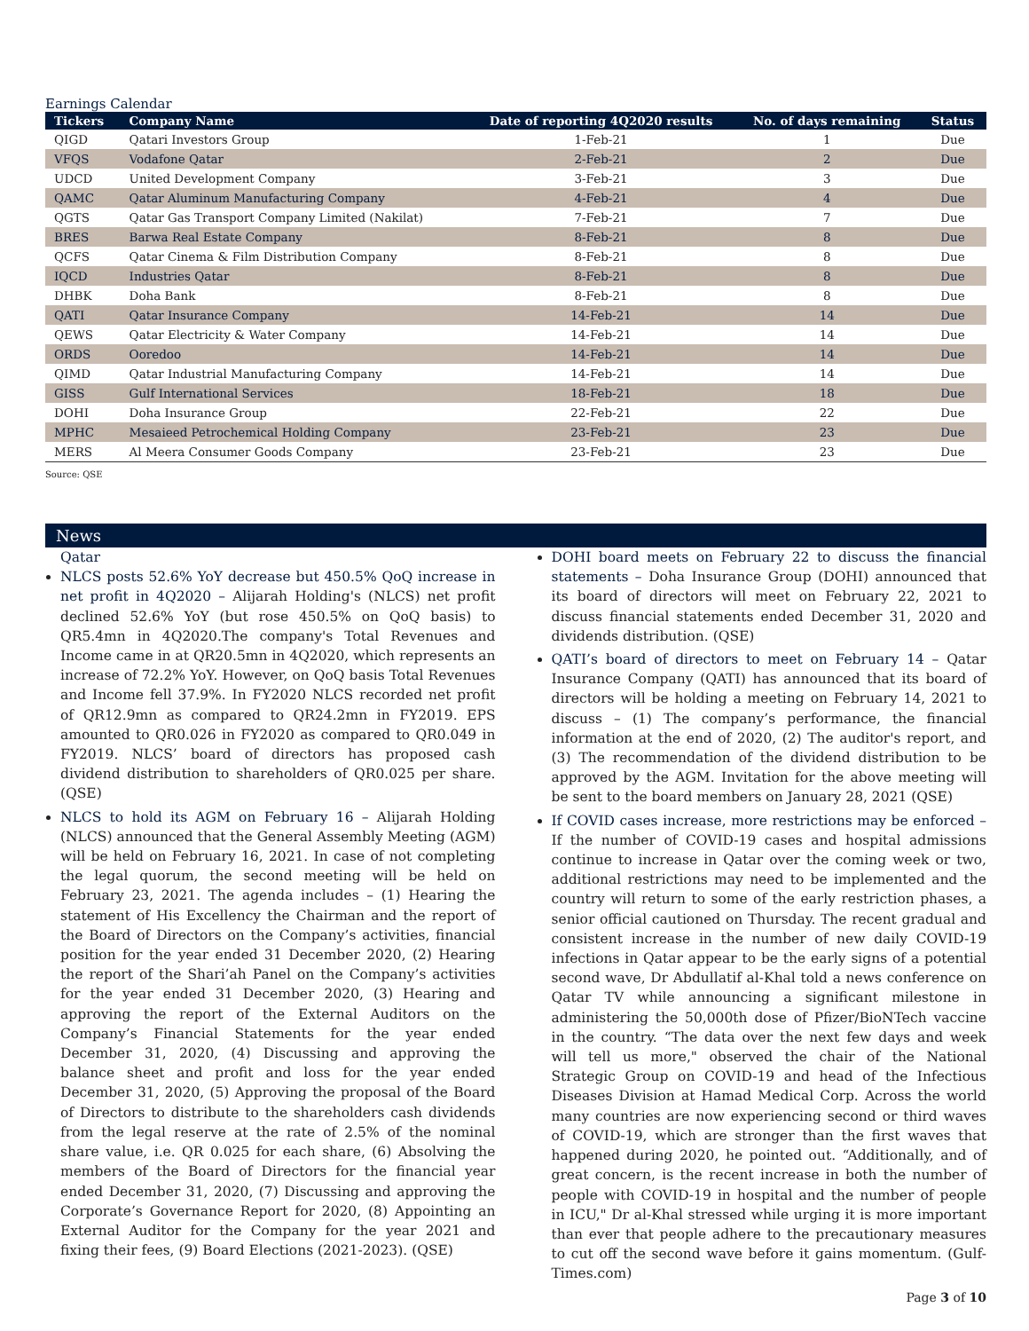Earnings Calendar
| Tickers | Company Name | Date of reporting 4Q2020 results | No. of days remaining | Status |
| --- | --- | --- | --- | --- |
| QIGD | Qatari Investors Group | 1-Feb-21 | 1 | Due |
| VFQS | Vodafone Qatar | 2-Feb-21 | 2 | Due |
| UDCD | United Development Company | 3-Feb-21 | 3 | Due |
| QAMC | Qatar Aluminum Manufacturing Company | 4-Feb-21 | 4 | Due |
| QGTS | Qatar Gas Transport Company Limited (Nakilat) | 7-Feb-21 | 7 | Due |
| BRES | Barwa Real Estate Company | 8-Feb-21 | 8 | Due |
| QCFS | Qatar Cinema & Film Distribution Company | 8-Feb-21 | 8 | Due |
| IQCD | Industries Qatar | 8-Feb-21 | 8 | Due |
| DHBK | Doha Bank | 8-Feb-21 | 8 | Due |
| QATI | Qatar Insurance Company | 14-Feb-21 | 14 | Due |
| QEWS | Qatar Electricity & Water Company | 14-Feb-21 | 14 | Due |
| ORDS | Ooredoo | 14-Feb-21 | 14 | Due |
| QIMD | Qatar Industrial Manufacturing Company | 14-Feb-21 | 14 | Due |
| GISS | Gulf International Services | 18-Feb-21 | 18 | Due |
| DOHI | Doha Insurance Group | 22-Feb-21 | 22 | Due |
| MPHC | Mesaieed Petrochemical Holding Company | 23-Feb-21 | 23 | Due |
| MERS | Al Meera Consumer Goods Company | 23-Feb-21 | 23 | Due |
Source: QSE
News
Qatar
NLCS posts 52.6% YoY decrease but 450.5% QoQ increase in net profit in 4Q2020 – Alijarah Holding's (NLCS) net profit declined 52.6% YoY (but rose 450.5% on QoQ basis) to QR5.4mn in 4Q2020.The company's Total Revenues and Income came in at QR20.5mn in 4Q2020, which represents an increase of 72.2% YoY. However, on QoQ basis Total Revenues and Income fell 37.9%. In FY2020 NLCS recorded net profit of QR12.9mn as compared to QR24.2mn in FY2019. EPS amounted to QR0.026 in FY2020 as compared to QR0.049 in FY2019. NLCS’ board of directors has proposed cash dividend distribution to shareholders of QR0.025 per share. (QSE)
NLCS to hold its AGM on February 16 – Alijarah Holding (NLCS) announced that the General Assembly Meeting (AGM) will be held on February 16, 2021. In case of not completing the legal quorum, the second meeting will be held on February 23, 2021. The agenda includes – (1) Hearing the statement of His Excellency the Chairman and the report of the Board of Directors on the Company’s activities, financial position for the year ended 31 December 2020, (2) Hearing the report of the Shari’ah Panel on the Company’s activities for the year ended 31 December 2020, (3) Hearing and approving the report of the External Auditors on the Company’s Financial Statements for the year ended December 31, 2020, (4) Discussing and approving the balance sheet and profit and loss for the year ended December 31, 2020, (5) Approving the proposal of the Board of Directors to distribute to the shareholders cash dividends from the legal reserve at the rate of 2.5% of the nominal share value, i.e. QR 0.025 for each share, (6) Absolving the members of the Board of Directors for the financial year ended December 31, 2020, (7) Discussing and approving the Corporate’s Governance Report for 2020, (8) Appointing an External Auditor for the Company for the year 2021 and fixing their fees, (9) Board Elections (2021-2023). (QSE)
DOHI board meets on February 22 to discuss the financial statements – Doha Insurance Group (DOHI) announced that its board of directors will meet on February 22, 2021 to discuss financial statements ended December 31, 2020 and dividends distribution. (QSE)
QATI’s board of directors to meet on February 14 – Qatar Insurance Company (QATI) has announced that its board of directors will be holding a meeting on February 14, 2021 to discuss – (1) The company’s performance, the financial information at the end of 2020, (2) The auditor's report, and (3) The recommendation of the dividend distribution to be approved by the AGM. Invitation for the above meeting will be sent to the board members on January 28, 2021 (QSE)
If COVID cases increase, more restrictions may be enforced – If the number of COVID-19 cases and hospital admissions continue to increase in Qatar over the coming week or two, additional restrictions may need to be implemented and the country will return to some of the early restriction phases, a senior official cautioned on Thursday. The recent gradual and consistent increase in the number of new daily COVID-19 infections in Qatar appear to be the early signs of a potential second wave, Dr Abdullatif al-Khal told a news conference on Qatar TV while announcing a significant milestone in administering the 50,000th dose of Pfizer/BioNTech vaccine in the country. “The data over the next few days and week will tell us more," observed the chair of the National Strategic Group on COVID-19 and head of the Infectious Diseases Division at Hamad Medical Corp. Across the world many countries are now experiencing second or third waves of COVID-19, which are stronger than the first waves that happened during 2020, he pointed out. “Additionally, and of great concern, is the recent increase in both the number of people with COVID-19 in hospital and the number of people in ICU," Dr al-Khal stressed while urging it is more important than ever that people adhere to the precautionary measures to cut off the second wave before it gains momentum. (Gulf-Times.com)
Page 3 of 10